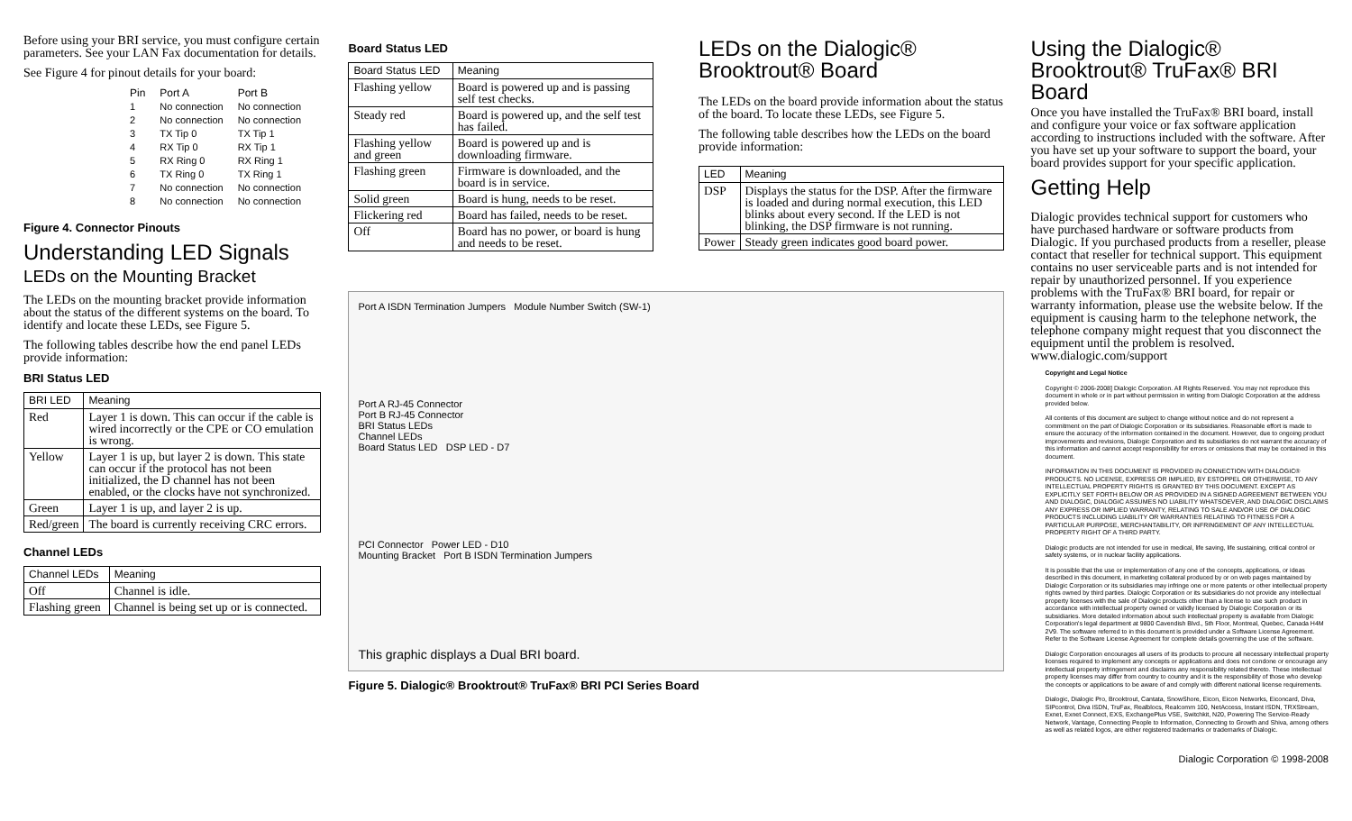Before using your BRI service, you must configure certain parameters. See your LAN Fax documentation for details.
See Figure 4 for pinout details for your board:
| Pin | Port A | Port B |
| --- | --- | --- |
| 1 | No connection | No connection |
| 2 | No connection | No connection |
| 3 | TX Tip 0 | TX Tip 1 |
| 4 | RX Tip 0 | RX Tip 1 |
| 5 | RX Ring 0 | RX Ring 1 |
| 6 | TX Ring 0 | TX Ring 1 |
| 7 | No connection | No connection |
| 8 | No connection | No connection |
Figure 4. Connector Pinouts
Understanding LED Signals
LEDs on the Mounting Bracket
The LEDs on the mounting bracket provide information about the status of the different systems on the board. To identify and locate these LEDs, see Figure 5.
The following tables describe how the end panel LEDs provide information:
BRI Status LED
| BRI LED | Meaning |
| --- | --- |
| Red | Layer 1 is down. This can occur if the cable is wired incorrectly or the CPE or CO emulation is wrong. |
| Yellow | Layer 1 is up, but layer 2 is down. This state can occur if the protocol has not been initialized, the D channel has not been enabled, or the clocks have not synchronized. |
| Green | Layer 1 is up, and layer 2 is up. |
| Red/green | The board is currently receiving CRC errors. |
Channel LEDs
| Channel LEDs | Meaning |
| --- | --- |
| Off | Channel is idle. |
| Flashing green | Channel is being set up or is connected. |
Board Status LED
| Board Status LED | Meaning |
| --- | --- |
| Flashing yellow | Board is powered up and is passing self test checks. |
| Steady red | Board is powered up, and the self test has failed. |
| Flashing yellow and green | Board is powered up and is downloading firmware. |
| Flashing green | Firmware is downloaded, and the board is in service. |
| Solid green | Board is hung, needs to be reset. |
| Flickering red | Board has failed, needs to be reset. |
| Off | Board has no power, or board is hung and needs to be reset. |
LEDs on the Dialogic® Brooktrout® Board
The LEDs on the board provide information about the status of the board. To locate these LEDs, see Figure 5.
The following table describes how the LEDs on the board provide information:
| LED | Meaning |
| --- | --- |
| DSP | Displays the status for the DSP. After the firmware is loaded and during normal execution, this LED blinks about every second. If the LED is not blinking, the DSP firmware is not running. |
| Power | Steady green indicates good board power. |
Port A ISDN Termination Jumpers Module Number Switch (SW-1)
Port A RJ-45 Connector
Port B RJ-45 Connector
BRI Status LEDs
Channel LEDs
Board Status LED DSP LED - D7
PCI Connector Power LED - D10
Mounting Bracket Port B ISDN Termination Jumpers
This graphic displays a Dual BRI board.
Figure 5. Dialogic® Brooktrout® TruFax® BRI PCI Series Board
Using the Dialogic® Brooktrout® TruFax® BRI Board
Once you have installed the TruFax® BRI board, install and configure your voice or fax software application according to instructions included with the software. After you have set up your software to support the board, your board provides support for your specific application.
Getting Help
Dialogic provides technical support for customers who have purchased hardware or software products from Dialogic. If you purchased products from a reseller, please contact that reseller for technical support. This equipment contains no user serviceable parts and is not intended for repair by unauthorized personnel. If you experience problems with the TruFax® BRI board, for repair or warranty information, please use the website below. If the equipment is causing harm to the telephone network, the telephone company might request that you disconnect the equipment until the problem is resolved. www.dialogic.com/support
Copyright and Legal Notice
Copyright © 2006-2008] Dialogic Corporation. All Rights Reserved. You may not reproduce this document in whole or in part without permission in writing from Dialogic Corporation at the address provided below.
All contents of this document are subject to change without notice and do not represent a commitment on the part of Dialogic Corporation or its subsidiaries. Reasonable effort is made to ensure the accuracy of the information contained in the document. However, due to ongoing product improvements and revisions, Dialogic Corporation and its subsidiaries do not warrant the accuracy of this information and cannot accept responsibility for errors or omissions that may be contained in this document.
INFORMATION IN THIS DOCUMENT IS PROVIDED IN CONNECTION WITH DIALOGIC® PRODUCTS. NO LICENSE, EXPRESS OR IMPLIED, BY ESTOPPEL OR OTHERWISE, TO ANY INTELLECTUAL PROPERTY RIGHTS IS GRANTED BY THIS DOCUMENT. EXCEPT AS EXPLICITLY SET FORTH BELOW OR AS PROVIDED IN A SIGNED AGREEMENT BETWEEN YOU AND DIALOGIC, DIALOGIC ASSUMES NO LIABILITY WHATSOEVER, AND DIALOGIC DISCLAIMS ANY EXPRESS OR IMPLIED WARRANTY, RELATING TO SALE AND/OR USE OF DIALOGIC PRODUCTS INCLUDING LIABILITY OR WARRANTIES RELATING TO FITNESS FOR A PARTICULAR PURPOSE, MERCHANTABILITY, OR INFRINGEMENT OF ANY INTELLECTUAL PROPERTY RIGHT OF A THIRD PARTY.
Dialogic products are not intended for use in medical, life saving, life sustaining, critical control or safety systems, or in nuclear facility applications.
It is possible that the use or implementation of any one of the concepts, applications, or ideas described in this document, in marketing collateral produced by or on web pages maintained by Dialogic Corporation or its subsidiaries may infringe one or more patents or other intellectual property rights owned by third parties. Dialogic Corporation or its subsidiaries do not provide any intellectual property licenses with the sale of Dialogic products other than a license to use such product in accordance with intellectual property owned or validly licensed by Dialogic Corporation or its subsidiaries. More detailed information about such intellectual property is available from Dialogic Corporation's legal department at 9800 Cavendish Blvd., 5th Floor, Montreal, Quebec, Canada H4M 2V9. The software referred to in this document is provided under a Software License Agreement. Refer to the Software License Agreement for complete details governing the use of the software.
Dialogic Corporation encourages all users of its products to procure all necessary intellectual property licenses required to implement any concepts or applications and does not condone or encourage any intellectual property infringement and disclaims any responsibility related thereto. These intellectual property licenses may differ from country to country and it is the responsibility of those who develop the concepts or applications to be aware of and comply with different national license requirements.
Dialogic, Dialogic Pro, Brooktrout, Cantata, SnowShore, Eicon, Eicon Networks, Eiconcard, Diva, SIPcontrol, Diva ISDN, TruFax, Realblocs, Realcomm 100, NetAccess, Instant ISDN, TRXStream, Exnet, Exnet Connect, EXS, ExchangePlus VSE, Switchkit, N20, Powering The Service-Ready Network, Vantage, Connecting People to Information, Connecting to Growth and Shiva, among others as well as related logos, are either registered trademarks or trademarks of Dialogic.
Dialogic Corporation © 1998-2008